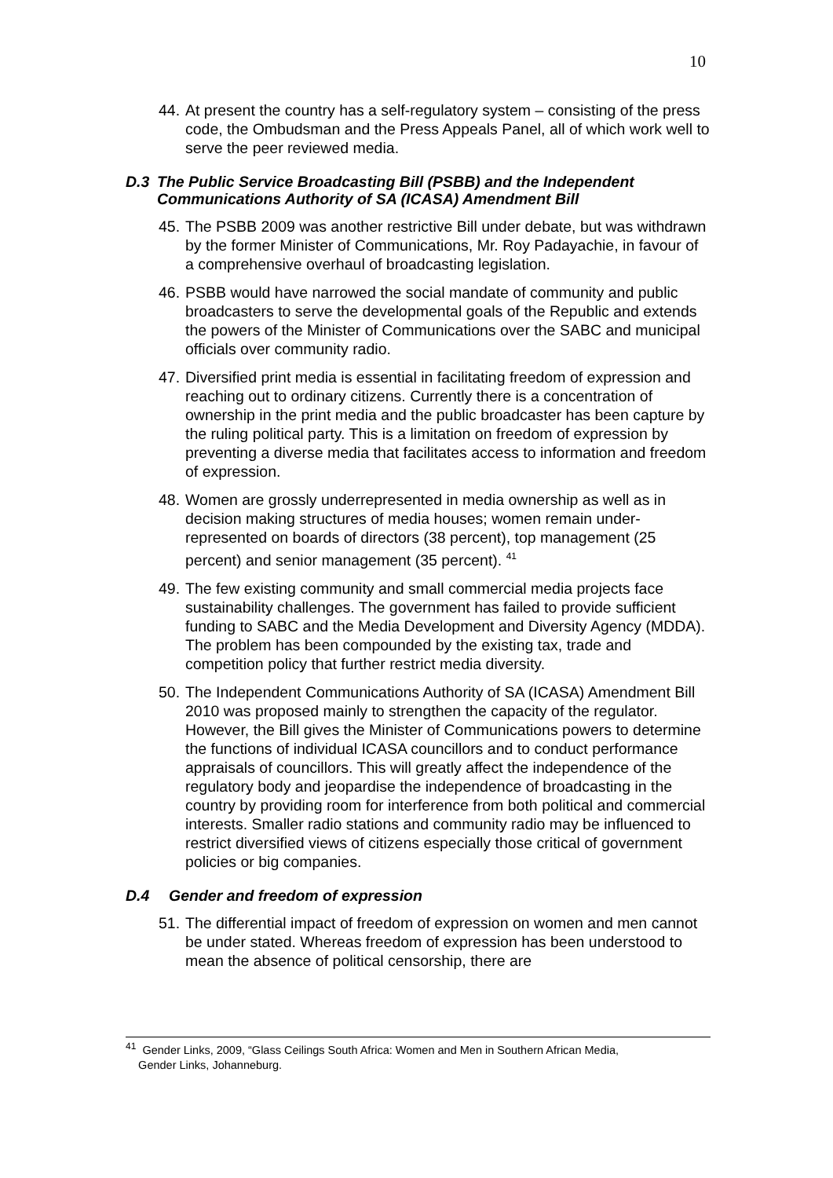10
44. At present the country has a self-regulatory system – consisting of the press code, the Ombudsman and the Press Appeals Panel, all of which work well to serve the peer reviewed media.
D.3 The Public Service Broadcasting Bill (PSBB) and the Independent Communications Authority of SA (ICASA) Amendment Bill
45. The PSBB 2009 was another restrictive Bill under debate, but was withdrawn by the former Minister of Communications, Mr. Roy Padayachie, in favour of a comprehensive overhaul of broadcasting legislation.
46. PSBB would have narrowed the social mandate of community and public broadcasters to serve the developmental goals of the Republic and extends the powers of the Minister of Communications over the SABC and municipal officials over community radio.
47. Diversified print media is essential in facilitating freedom of expression and reaching out to ordinary citizens. Currently there is a concentration of ownership in the print media and the public broadcaster has been capture by the ruling political party. This is a limitation on freedom of expression by preventing a diverse media that facilitates access to information and freedom of expression.
48. Women are grossly underrepresented in media ownership as well as in decision making structures of media houses; women remain under-represented on boards of directors (38 percent), top management (25 percent) and senior management (35 percent). <sup>41</sup>
49. The few existing community and small commercial media projects face sustainability challenges. The government has failed to provide sufficient funding to SABC and the Media Development and Diversity Agency (MDDA). The problem has been compounded by the existing tax, trade and competition policy that further restrict media diversity.
50. The Independent Communications Authority of SA (ICASA) Amendment Bill 2010 was proposed mainly to strengthen the capacity of the regulator. However, the Bill gives the Minister of Communications powers to determine the functions of individual ICASA councillors and to conduct performance appraisals of councillors. This will greatly affect the independence of the regulatory body and jeopardise the independence of broadcasting in the country by providing room for interference from both political and commercial interests. Smaller radio stations and community radio may be influenced to restrict diversified views of citizens especially those critical of government policies or big companies.
D.4 Gender and freedom of expression
51. The differential impact of freedom of expression on women and men cannot be under stated. Whereas freedom of expression has been understood to mean the absence of political censorship, there are
<sup>41</sup> Gender Links, 2009, “Glass Ceilings South Africa: Women and Men in Southern African Media,
Gender Links, Johanneburg.